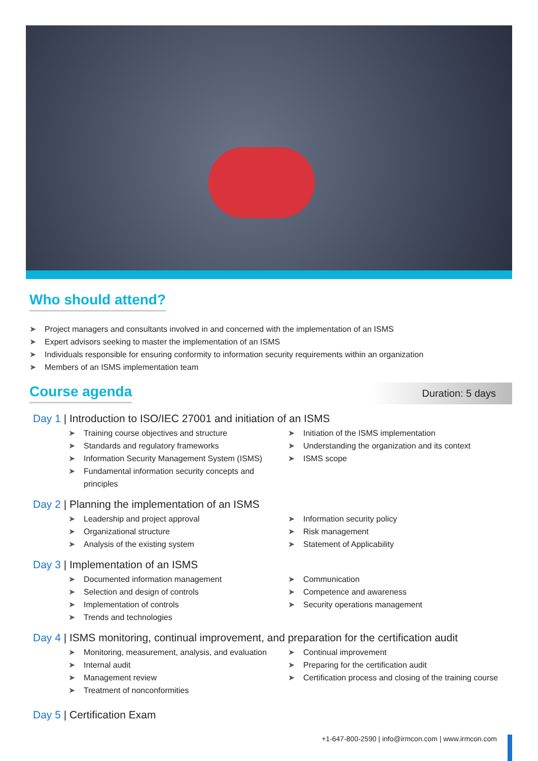Who should attend?
➤ Project managers and consultants involved in and concerned with the implementation of an ISMS
➤ Expert advisors seeking to master the implementation of an ISMS
➤ Individuals responsible for ensuring conformity to information security requirements within an organization
➤ Members of an ISMS implementation team
Course agenda
Duration: 5 days
Day 1 | Introduction to ISO/IEC 27001 and initiation of an ISMS
➤ Training course objectives and structure
➤ Standards and regulatory frameworks
➤ Information Security Management System (ISMS)
➤ Fundamental information security concepts and principles
➤ Initiation of the ISMS implementation
➤ Understanding the organization and its context
➤ ISMS scope
Day 2 | Planning the implementation of an ISMS
➤ Leadership and project approval
➤ Organizational structure
➤ Analysis of the existing system
➤ Information security policy
➤ Risk management
➤ Statement of Applicability
Day 3 | Implementation of an ISMS
➤ Documented information management
➤ Selection and design of controls
➤ Implementation of controls
➤ Trends and technologies
➤ Communication
➤ Competence and awareness
➤ Security operations management
Day 4 | ISMS monitoring, continual improvement, and preparation for the certification audit
➤ Monitoring, measurement, analysis, and evaluation
➤ Internal audit
➤ Management review
➤ Treatment of nonconformities
➤ Continual improvement
➤ Preparing for the certification audit
➤ Certification process and closing of the training course
Day 5 | Certification Exam
+1-647-800-2590 | info@irmcon.com | www.irmcon.com